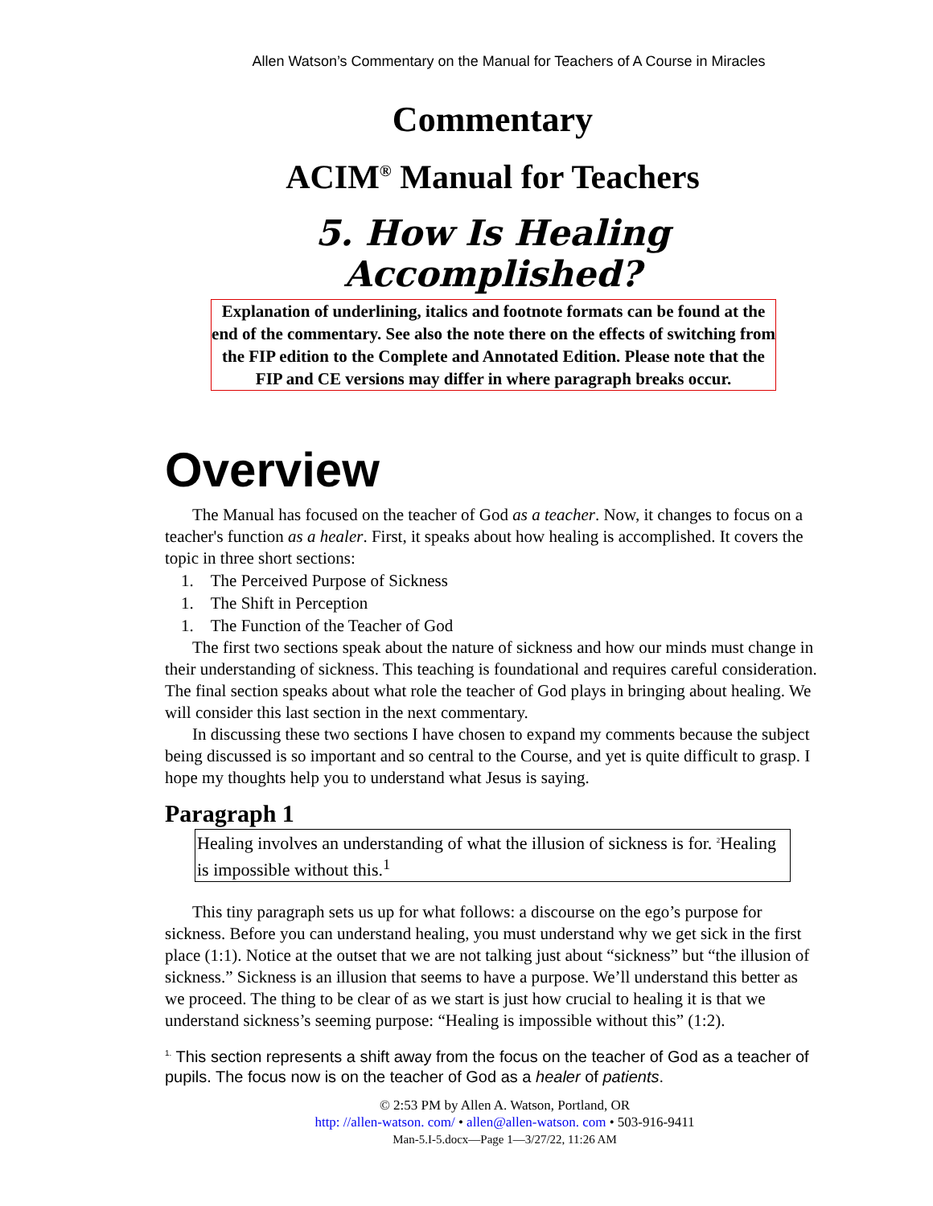Allen Watson’s Commentary on the Manual for Teachers of A Course in Miracles
Commentary
ACIM<sup>®</sup> Manual for Teachers
5. How Is Healing Accomplished?
Explanation of underlining, italics and footnote formats can be found at the end of the commentary. See also the note there on the effects of switching from the FIP edition to the Complete and Annotated Edition. Please note that the FIP and CE versions may differ in where paragraph breaks occur.
Overview
The Manual has focused on the teacher of God as a teacher. Now, it changes to focus on a teacher's function as a healer. First, it speaks about how healing is accomplished. It covers the topic in three short sections:
1. The Perceived Purpose of Sickness
1. The Shift in Perception
1. The Function of the Teacher of God
The first two sections speak about the nature of sickness and how our minds must change in their understanding of sickness. This teaching is foundational and requires careful consideration. The final section speaks about what role the teacher of God plays in bringing about healing. We will consider this last section in the next commentary.
In discussing these two sections I have chosen to expand my comments because the subject being discussed is so important and so central to the Course, and yet is quite difficult to grasp. I hope my thoughts help you to understand what Jesus is saying.
Paragraph 1
Healing involves an understanding of what the illusion of sickness is for. <sup>2</sup>Healing is impossible without this.<sup>1</sup>
This tiny paragraph sets us up for what follows: a discourse on the ego’s purpose for sickness. Before you can understand healing, you must understand why we get sick in the first place (1:1). Notice at the outset that we are not talking just about “sickness” but “the illusion of sickness.” Sickness is an illusion that seems to have a purpose. We’ll understand this better as we proceed. The thing to be clear of as we start is just how crucial to healing it is that we understand sickness’s seeming purpose: “Healing is impossible without this” (1:2).
<sup>1.</sup> This section represents a shift away from the focus on the teacher of God as a teacher of pupils. The focus now is on the teacher of God as a healer of patients.
© 2:53 PM by Allen A. Watson, Portland, OR
http: //allen-watson. com/ • allen@allen-watson. com • 503-916-9411
Man-5.I-5.docx—Page 1—3/27/22, 11:26 AM